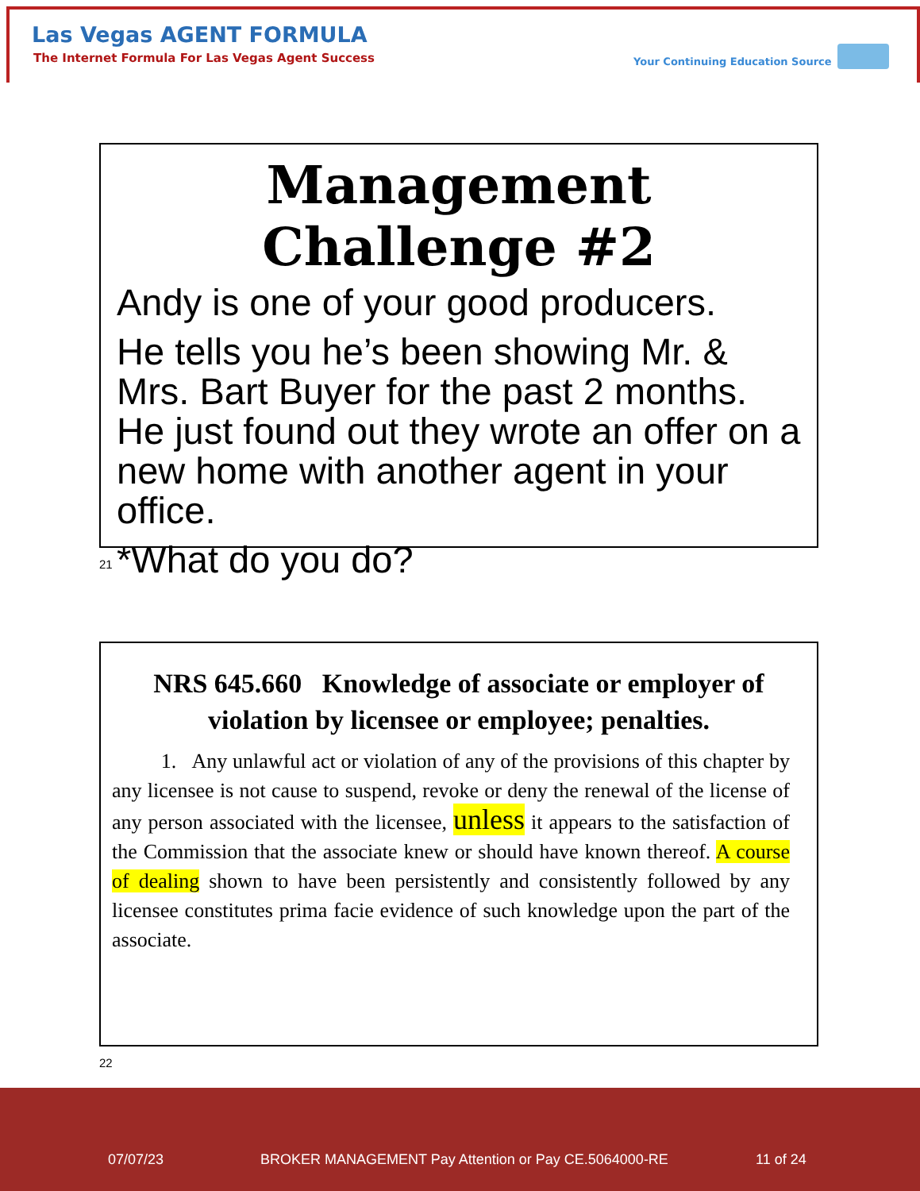Las Vegas AGENT FORMULA
The Internet Formula For Las Vegas Agent Success
Your Continuing Education Source
Management Challenge #2
Andy is one of your good producers.
He tells you he’s been showing Mr. & Mrs. Bart Buyer for the past 2 months. He just found out they wrote an offer on a new home with another agent in your office.
*What do you do?
21
NRS 645.660 Knowledge of associate or employer of violation by licensee or employee; penalties.
1. Any unlawful act or violation of any of the provisions of this chapter by any licensee is not cause to suspend, revoke or deny the renewal of the license of any person associated with the licensee, unless it appears to the satisfaction of the Commission that the associate knew or should have known thereof. A course of dealing shown to have been persistently and consistently followed by any licensee constitutes prima facie evidence of such knowledge upon the part of the associate.
22
07/07/23
BROKER MANAGEMENT Pay Attention or Pay CE.5064000-RE
11 of 24